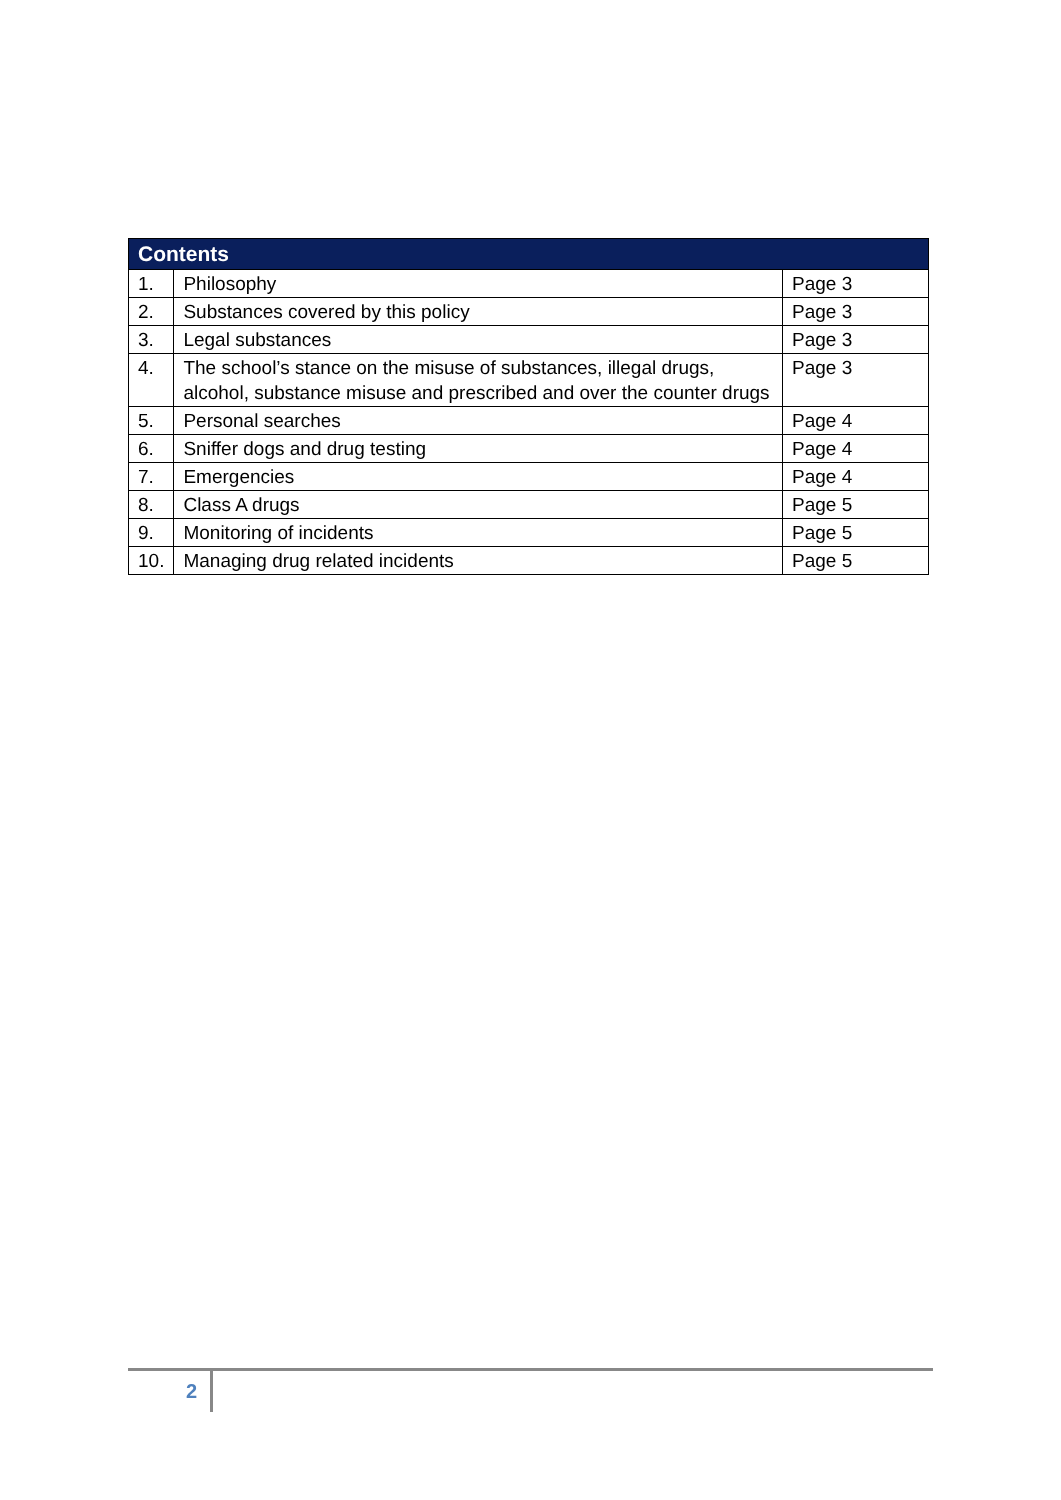| Contents | | |
| --- | --- | --- |
| 1. | Philosophy | Page 3 |
| 2. | Substances covered by this policy | Page 3 |
| 3. | Legal substances | Page 3 |
| 4. | The school’s stance on the misuse of substances, illegal drugs, alcohol, substance misuse and prescribed and over the counter drugs | Page 3 |
| 5. | Personal searches | Page 4 |
| 6. | Sniffer dogs and drug testing | Page 4 |
| 7. | Emergencies | Page 4 |
| 8. | Class A drugs | Page 5 |
| 9. | Monitoring of incidents | Page 5 |
| 10. | Managing drug related incidents | Page 5 |
2